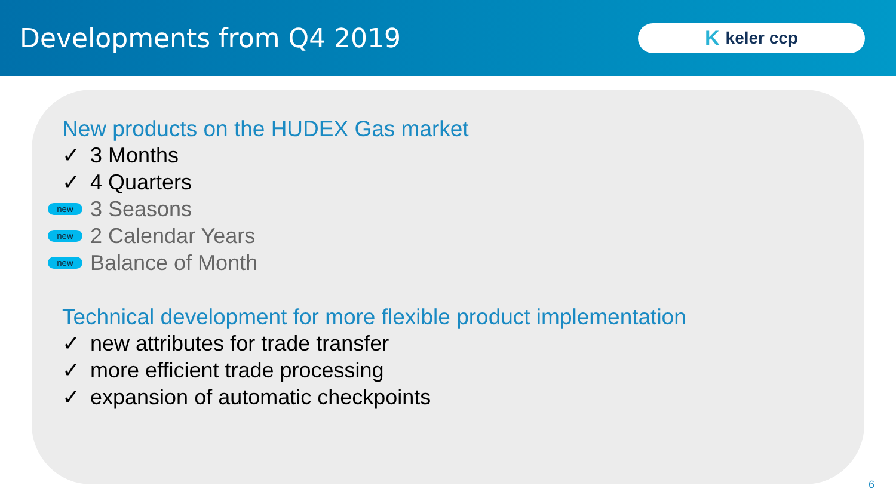Developments from Q4 2019
Kkeler ccp
New products on the HUDEX Gas market
✓ 3 Months
✓ 4 Quarters
new 3 Seasons
new 2 Calendar Years
new Balance of Month
Technical development for more flexible product implementation
✓ new attributes for trade transfer
✓ more efficient trade processing
✓ expansion of automatic checkpoints
6